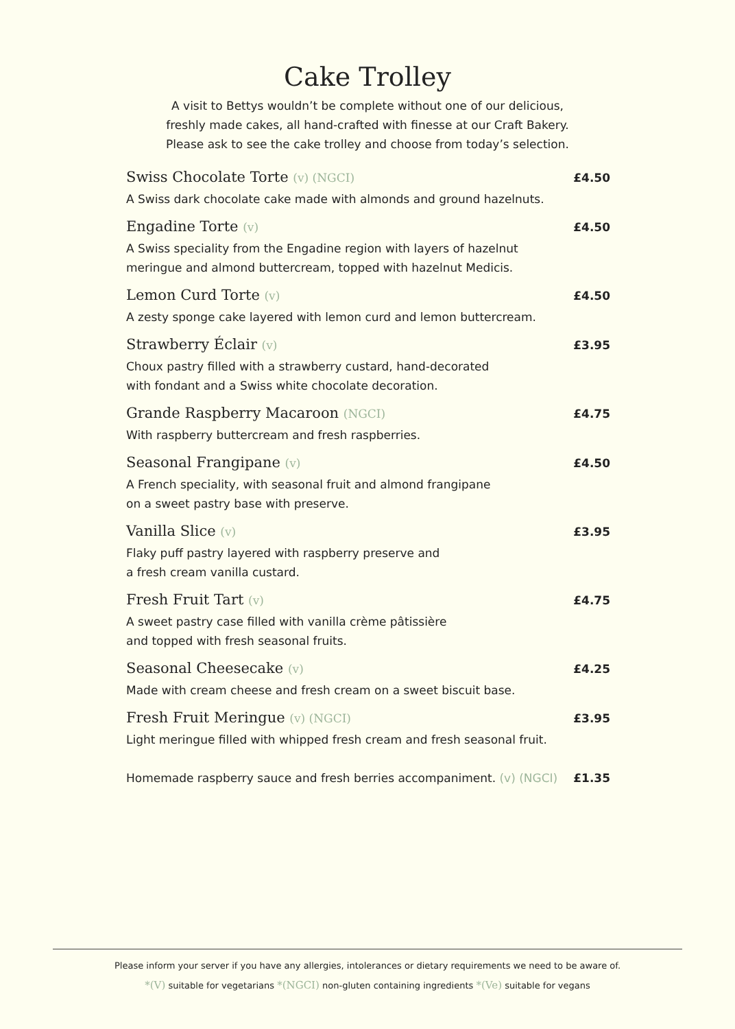Cake Trolley
A visit to Bettys wouldn’t be complete without one of our delicious,
freshly made cakes, all hand-crafted with finesse at our Craft Bakery.
Please ask to see the cake trolley and choose from today’s selection.
Swiss Chocolate Torte (v) (NGCI) £4.50
A Swiss dark chocolate cake made with almonds and ground hazelnuts.
Engadine Torte (v) £4.50
A Swiss speciality from the Engadine region with layers of hazelnut
meringue and almond buttercream, topped with hazelnut Medicis.
Lemon Curd Torte (v) £4.50
A zesty sponge cake layered with lemon curd and lemon buttercream.
Strawberry Éclair (v) £3.95
Choux pastry filled with a strawberry custard, hand-decorated
with fondant and a Swiss white chocolate decoration.
Grande Raspberry Macaroon (NGCI) £4.75
With raspberry buttercream and fresh raspberries.
Seasonal Frangipane (v) £4.50
A French speciality, with seasonal fruit and almond frangipane
on a sweet pastry base with preserve.
Vanilla Slice (v) £3.95
Flaky puff pastry layered with raspberry preserve and
a fresh cream vanilla custard.
Fresh Fruit Tart (v) £4.75
A sweet pastry case filled with vanilla crème pâtissière
and topped with fresh seasonal fruits.
Seasonal Cheesecake (v) £4.25
Made with cream cheese and fresh cream on a sweet biscuit base.
Fresh Fruit Meringue (v) (NGCI) £3.95
Light meringue filled with whipped fresh cream and fresh seasonal fruit.
Homemade raspberry sauce and fresh berries accompaniment. (v) (NGCI) £1.35
Please inform your server if you have any allergies, intolerances or dietary requirements we need to be aware of.
*(V) suitable for vegetarians *(NGCI) non-gluten containing ingredients *(Ve) suitable for vegans